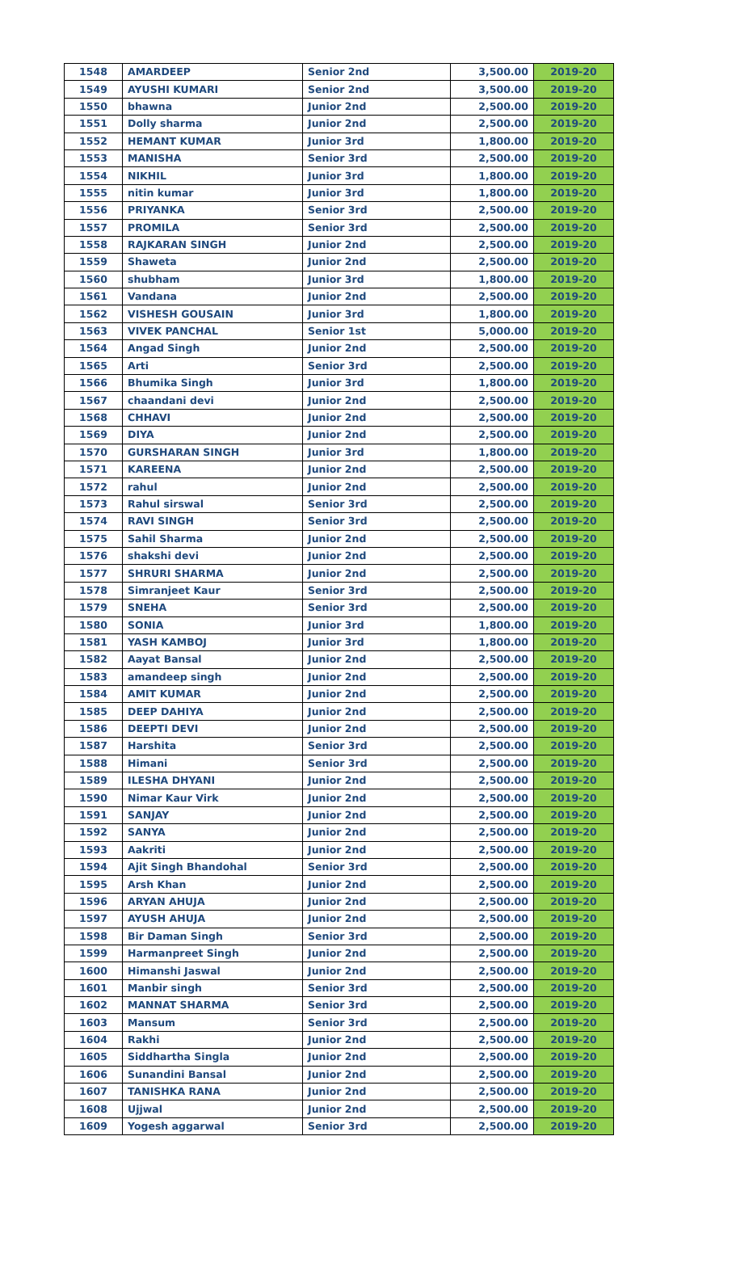| 1548 | AMARDEEP | Senior 2nd | 3,500.00 | 2019-20 |
| 1549 | AYUSHI KUMARI | Senior 2nd | 3,500.00 | 2019-20 |
| 1550 | bhawna | Junior 2nd | 2,500.00 | 2019-20 |
| 1551 | Dolly sharma | Junior 2nd | 2,500.00 | 2019-20 |
| 1552 | HEMANT KUMAR | Junior 3rd | 1,800.00 | 2019-20 |
| 1553 | MANISHA | Senior 3rd | 2,500.00 | 2019-20 |
| 1554 | NIKHIL | Junior 3rd | 1,800.00 | 2019-20 |
| 1555 | nitin kumar | Junior 3rd | 1,800.00 | 2019-20 |
| 1556 | PRIYANKA | Senior 3rd | 2,500.00 | 2019-20 |
| 1557 | PROMILA | Senior 3rd | 2,500.00 | 2019-20 |
| 1558 | RAJKARAN SINGH | Junior 2nd | 2,500.00 | 2019-20 |
| 1559 | Shaweta | Junior 2nd | 2,500.00 | 2019-20 |
| 1560 | shubham | Junior 3rd | 1,800.00 | 2019-20 |
| 1561 | Vandana | Junior 2nd | 2,500.00 | 2019-20 |
| 1562 | VISHESH GOUSAIN | Junior 3rd | 1,800.00 | 2019-20 |
| 1563 | VIVEK PANCHAL | Senior 1st | 5,000.00 | 2019-20 |
| 1564 | Angad Singh | Junior 2nd | 2,500.00 | 2019-20 |
| 1565 | Arti | Senior 3rd | 2,500.00 | 2019-20 |
| 1566 | Bhumika Singh | Junior 3rd | 1,800.00 | 2019-20 |
| 1567 | chaandani devi | Junior 2nd | 2,500.00 | 2019-20 |
| 1568 | CHHAVI | Junior 2nd | 2,500.00 | 2019-20 |
| 1569 | DIYA | Junior 2nd | 2,500.00 | 2019-20 |
| 1570 | GURSHARAN SINGH | Junior 3rd | 1,800.00 | 2019-20 |
| 1571 | KAREENA | Junior 2nd | 2,500.00 | 2019-20 |
| 1572 | rahul | Junior 2nd | 2,500.00 | 2019-20 |
| 1573 | Rahul sirswal | Senior 3rd | 2,500.00 | 2019-20 |
| 1574 | RAVI SINGH | Senior 3rd | 2,500.00 | 2019-20 |
| 1575 | Sahil Sharma | Junior 2nd | 2,500.00 | 2019-20 |
| 1576 | shakshi devi | Junior 2nd | 2,500.00 | 2019-20 |
| 1577 | SHRURI SHARMA | Junior 2nd | 2,500.00 | 2019-20 |
| 1578 | Simranjeet Kaur | Senior 3rd | 2,500.00 | 2019-20 |
| 1579 | SNEHA | Senior 3rd | 2,500.00 | 2019-20 |
| 1580 | SONIA | Junior 3rd | 1,800.00 | 2019-20 |
| 1581 | YASH KAMBOJ | Junior 3rd | 1,800.00 | 2019-20 |
| 1582 | Aayat Bansal | Junior 2nd | 2,500.00 | 2019-20 |
| 1583 | amandeep singh | Junior 2nd | 2,500.00 | 2019-20 |
| 1584 | AMIT KUMAR | Junior 2nd | 2,500.00 | 2019-20 |
| 1585 | DEEP DAHIYA | Junior 2nd | 2,500.00 | 2019-20 |
| 1586 | DEEPTI DEVI | Junior 2nd | 2,500.00 | 2019-20 |
| 1587 | Harshita | Senior 3rd | 2,500.00 | 2019-20 |
| 1588 | Himani | Senior 3rd | 2,500.00 | 2019-20 |
| 1589 | ILESHA DHYANI | Junior 2nd | 2,500.00 | 2019-20 |
| 1590 | Nimar Kaur Virk | Junior 2nd | 2,500.00 | 2019-20 |
| 1591 | SANJAY | Junior 2nd | 2,500.00 | 2019-20 |
| 1592 | SANYA | Junior 2nd | 2,500.00 | 2019-20 |
| 1593 | Aakriti | Junior 2nd | 2,500.00 | 2019-20 |
| 1594 | Ajit Singh Bhandohal | Senior 3rd | 2,500.00 | 2019-20 |
| 1595 | Arsh Khan | Junior 2nd | 2,500.00 | 2019-20 |
| 1596 | ARYAN AHUJA | Junior 2nd | 2,500.00 | 2019-20 |
| 1597 | AYUSH AHUJA | Junior 2nd | 2,500.00 | 2019-20 |
| 1598 | Bir Daman Singh | Senior 3rd | 2,500.00 | 2019-20 |
| 1599 | Harmanpreet Singh | Junior 2nd | 2,500.00 | 2019-20 |
| 1600 | Himanshi Jaswal | Junior 2nd | 2,500.00 | 2019-20 |
| 1601 | Manbir singh | Senior 3rd | 2,500.00 | 2019-20 |
| 1602 | MANNAT SHARMA | Senior 3rd | 2,500.00 | 2019-20 |
| 1603 | Mansum | Senior 3rd | 2,500.00 | 2019-20 |
| 1604 | Rakhi | Junior 2nd | 2,500.00 | 2019-20 |
| 1605 | Siddhartha Singla | Junior 2nd | 2,500.00 | 2019-20 |
| 1606 | Sunandini Bansal | Junior 2nd | 2,500.00 | 2019-20 |
| 1607 | TANISHKA RANA | Junior 2nd | 2,500.00 | 2019-20 |
| 1608 | Ujjwal | Junior 2nd | 2,500.00 | 2019-20 |
| 1609 | Yogesh aggarwal | Senior 3rd | 2,500.00 | 2019-20 |